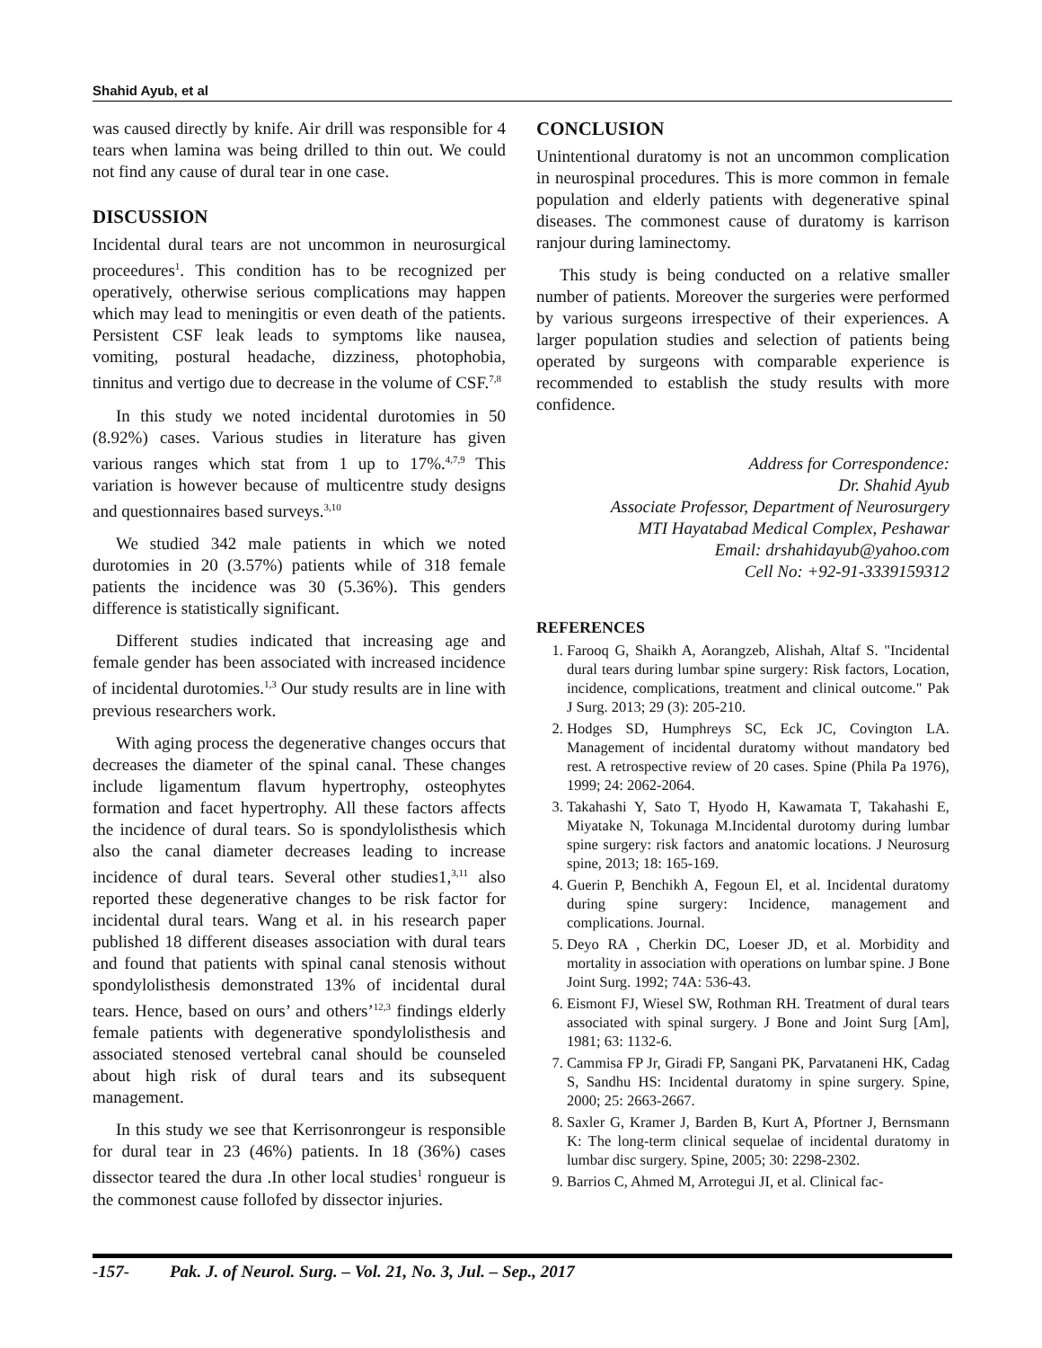Shahid Ayub, et al
was caused directly by knife. Air drill was responsible for 4 tears when lamina was being drilled to thin out. We could not find any cause of dural tear in one case.
DISCUSSION
Incidental dural tears are not uncommon in neurosurgical proceedures<sup>1</sup>. This condition has to be recognized per operatively, otherwise serious complications may happen which may lead to meningitis or even death of the patients. Persistent CSF leak leads to symptoms like nausea, vomiting, postural headache, dizziness, photophobia, tinnitus and vertigo due to decrease in the volume of CSF.<sup>7,8</sup>
In this study we noted incidental durotomies in 50 (8.92%) cases. Various studies in literature has given various ranges which stat from 1 up to 17%.<sup>4,7,9</sup> This variation is however because of multicentre study designs and questionnaires based surveys.<sup>3,10</sup>
We studied 342 male patients in which we noted durotomies in 20 (3.57%) patients while of 318 female patients the incidence was 30 (5.36%). This genders difference is statistically significant.
Different studies indicated that increasing age and female gender has been associated with increased incidence of incidental durotomies.<sup>1,3</sup> Our study results are in line with previous researchers work.
With aging process the degenerative changes occurs that decreases the diameter of the spinal canal. These changes include ligamentum flavum hypertrophy, osteophytes formation and facet hypertrophy. All these factors affects the incidence of dural tears. So is spondylolisthesis which also the canal diameter decreases leading to increase incidence of dural tears. Several other studies1,<sup>3,11</sup> also reported these degenerative changes to be risk factor for incidental dural tears. Wang et al. in his research paper published 18 different diseases association with dural tears and found that patients with spinal canal stenosis without spondylolisthesis demonstrated 13% of incidental dural tears. Hence, based on ours’ and others’<sup>12,3</sup> findings elderly female patients with degenerative spondylolisthesis and associated stenosed vertebral canal should be counseled about high risk of dural tears and its subsequent management.
In this study we see that Kerrisonrongeur is responsible for dural tear in 23 (46%) patients. In 18 (36%) cases dissector teared the dura .In other local studies<sup>1</sup> rongueur is the commonest cause follofed by dissector injuries.
CONCLUSION
Unintentional duratomy is not an uncommon complication in neurospinal procedures. This is more common in female population and elderly patients with degenerative spinal diseases. The commonest cause of duratomy is karrison ranjour during laminectomy.
This study is being conducted on a relative smaller number of patients. Moreover the surgeries were performed by various surgeons irrespective of their experiences. A larger population studies and selection of patients being operated by surgeons with comparable experience is recommended to establish the study results with more confidence.
Address for Correspondence:
Dr. Shahid Ayub
Associate Professor, Department of Neurosurgery
MTI Hayatabad Medical Complex, Peshawar
Email: drshahidayub@yahoo.com
Cell No: +92-91-3339159312
REFERENCES
1. Farooq G, Shaikh A, Aorangzeb, Alishah, Altaf S. "Incidental dural tears during lumbar spine surgery: Risk factors, Location, incidence, complications, treatment and clinical outcome." Pak J Surg. 2013; 29 (3): 205-210.
2. Hodges SD, Humphreys SC, Eck JC, Covington LA. Management of incidental duratomy without mandatory bed rest. A retrospective review of 20 cases. Spine (Phila Pa 1976), 1999; 24: 2062-2064.
3. Takahashi Y, Sato T, Hyodo H, Kawamata T, Takahashi E, Miyatake N, Tokunaga M.Incidental durotomy during lumbar spine surgery: risk factors and anatomic locations. J Neurosurg spine, 2013; 18: 165-169.
4. Guerin P, Benchikh A, Fegoun El, et al. Incidental duratomy during spine surgery: Incidence, management and complications. Journal.
5. Deyo RA , Cherkin DC, Loeser JD, et al. Morbidity and mortality in association with operations on lumbar spine. J Bone Joint Surg. 1992; 74A: 536-43.
6. Eismont FJ, Wiesel SW, Rothman RH. Treatment of dural tears associated with spinal surgery. J Bone and Joint Surg [Am], 1981; 63: 1132-6.
7. Cammisa FP Jr, Giradi FP, Sangani PK, Parvataneni HK, Cadag S, Sandhu HS: Incidental duratomy in spine surgery. Spine, 2000; 25: 2663-2667.
8. Saxler G, Kramer J, Barden B, Kurt A, Pfortner J, Bernsmann K: The long-term clinical sequelae of incidental duratomy in lumbar disc surgery. Spine, 2005; 30: 2298-2302.
9. Barrios C, Ahmed M, Arrotegui JI, et al. Clinical fac-
-157- Pak. J. of Neurol. Surg. – Vol. 21, No. 3, Jul. – Sep., 2017